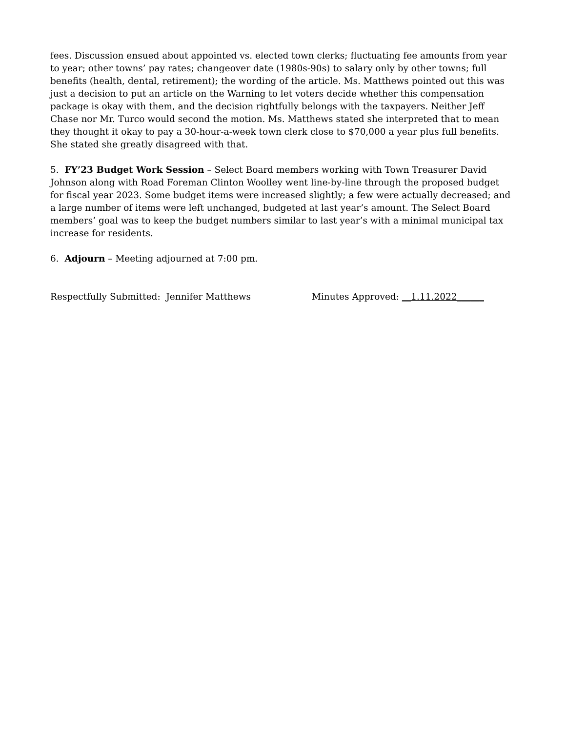fees. Discussion ensued about appointed vs. elected town clerks; fluctuating fee amounts from year to year; other towns’ pay rates; changeover date (1980s-90s) to salary only by other towns; full benefits (health, dental, retirement); the wording of the article. Ms. Matthews pointed out this was just a decision to put an article on the Warning to let voters decide whether this compensation package is okay with them, and the decision rightfully belongs with the taxpayers. Neither Jeff Chase nor Mr. Turco would second the motion. Ms. Matthews stated she interpreted that to mean they thought it okay to pay a 30-hour-a-week town clerk close to $70,000 a year plus full benefits. She stated she greatly disagreed with that.
5. FY’23 Budget Work Session – Select Board members working with Town Treasurer David Johnson along with Road Foreman Clinton Woolley went line-by-line through the proposed budget for fiscal year 2023. Some budget items were increased slightly; a few were actually decreased; and a large number of items were left unchanged, budgeted at last year’s amount. The Select Board members’ goal was to keep the budget numbers similar to last year’s with a minimal municipal tax increase for residents.
6. Adjourn – Meeting adjourned at 7:00 pm.
Respectfully Submitted: Jennifer Matthews Minutes Approved: __1.11.2022______